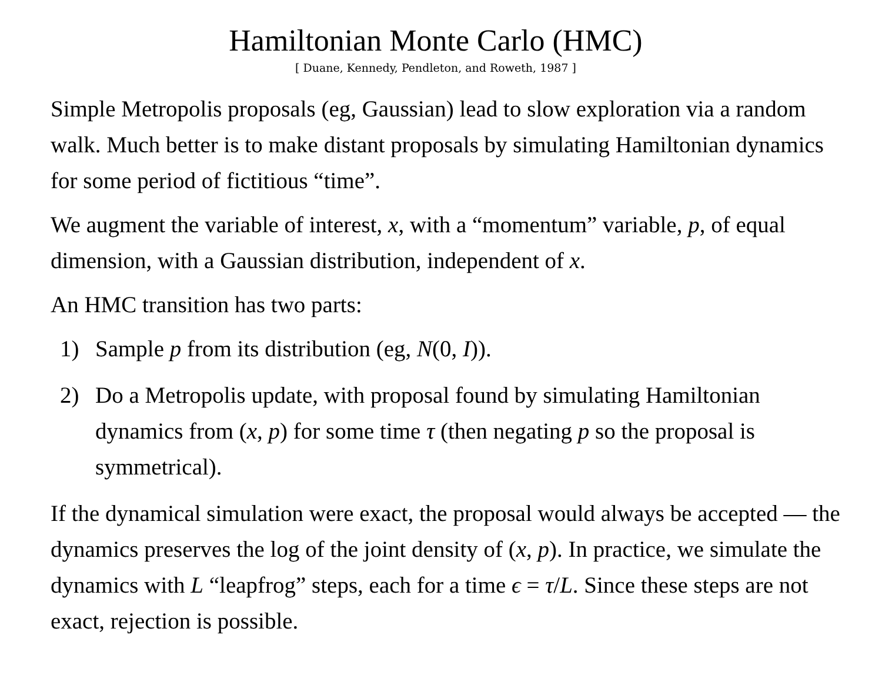Hamiltonian Monte Carlo (HMC)
[ Duane, Kennedy, Pendleton, and Roweth, 1987 ]
Simple Metropolis proposals (eg, Gaussian) lead to slow exploration via a random walk. Much better is to make distant proposals by simulating Hamiltonian dynamics for some period of fictitious “time”.
We augment the variable of interest, x, with a “momentum” variable, p, of equal dimension, with a Gaussian distribution, independent of x.
An HMC transition has two parts:
1) Sample p from its distribution (eg, N(0, I)).
2) Do a Metropolis update, with proposal found by simulating Hamiltonian dynamics from (x, p) for some time τ (then negating p so the proposal is symmetrical).
If the dynamical simulation were exact, the proposal would always be accepted — the dynamics preserves the log of the joint density of (x, p). In practice, we simulate the dynamics with L “leapfrog” steps, each for a time ϵ = τ/L. Since these steps are not exact, rejection is possible.